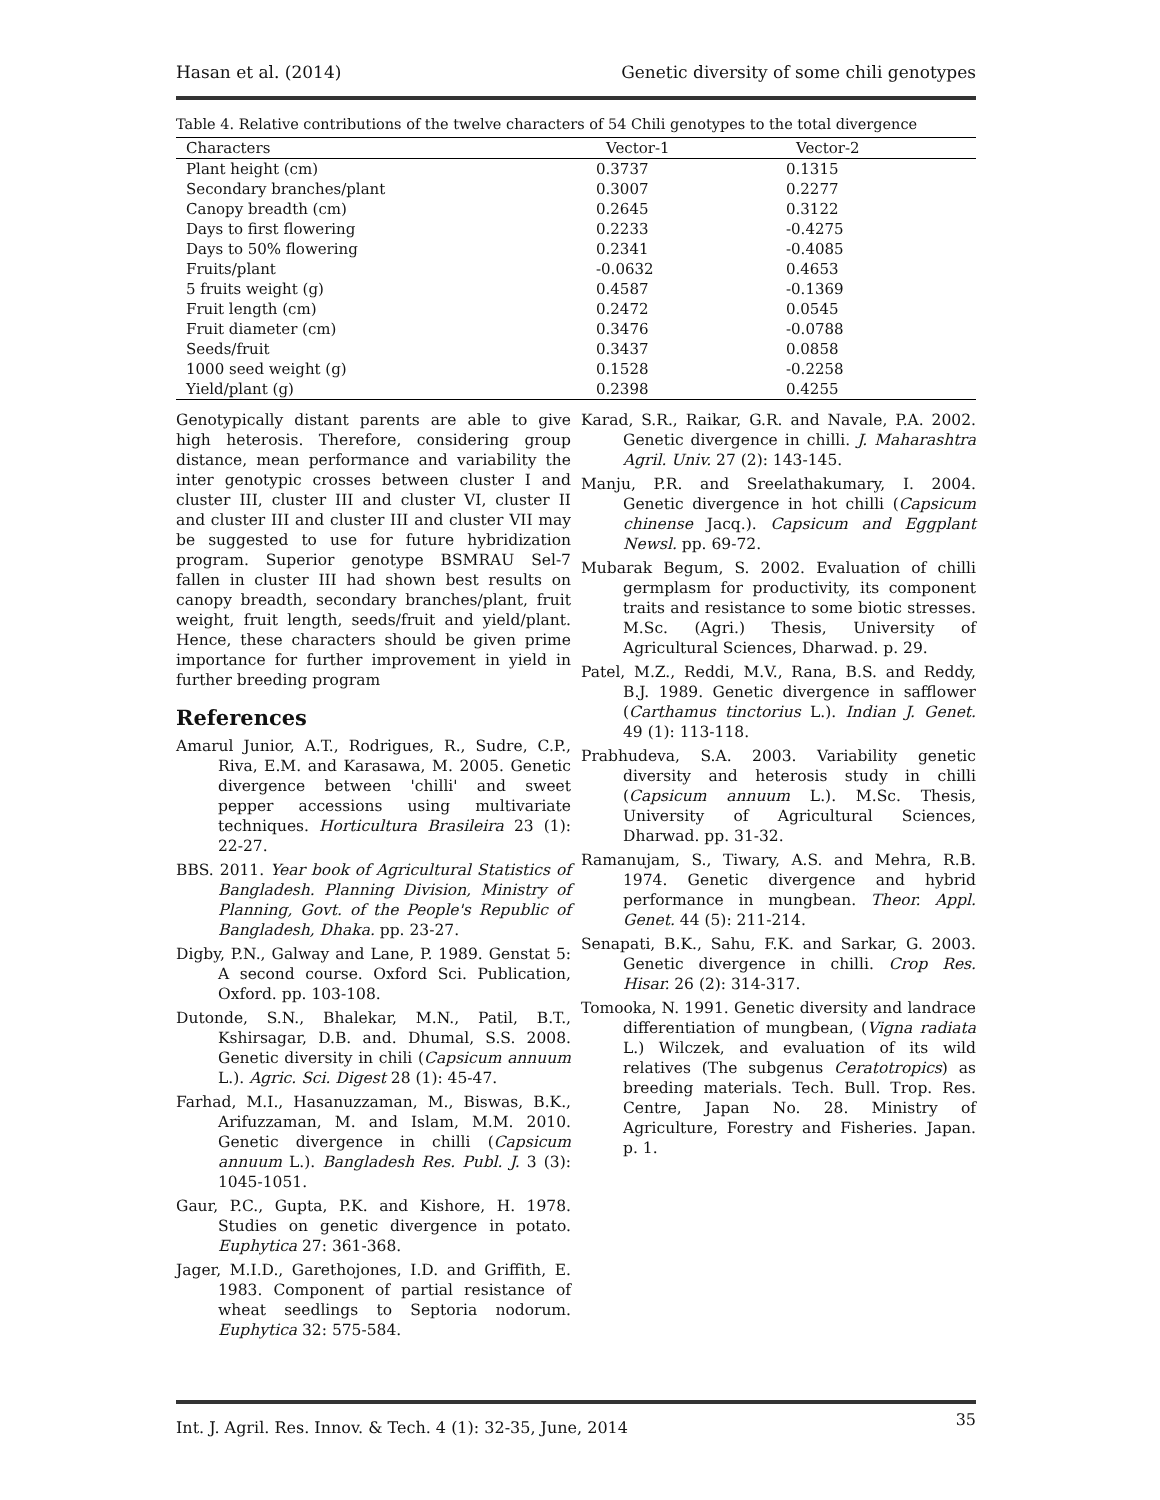Hasan et al. (2014) Genetic diversity of some chili genotypes
Table 4. Relative contributions of the twelve characters of 54 Chili genotypes to the total divergence
| Characters | Vector-1 | Vector-2 |
| --- | --- | --- |
| Plant height (cm) | 0.3737 | 0.1315 |
| Secondary branches/plant | 0.3007 | 0.2277 |
| Canopy breadth (cm) | 0.2645 | 0.3122 |
| Days to first flowering | 0.2233 | -0.4275 |
| Days to 50% flowering | 0.2341 | -0.4085 |
| Fruits/plant | -0.0632 | 0.4653 |
| 5 fruits weight (g) | 0.4587 | -0.1369 |
| Fruit length (cm) | 0.2472 | 0.0545 |
| Fruit diameter (cm) | 0.3476 | -0.0788 |
| Seeds/fruit | 0.3437 | 0.0858 |
| 1000 seed weight (g) | 0.1528 | -0.2258 |
| Yield/plant (g) | 0.2398 | 0.4255 |
Genotypically distant parents are able to give high heterosis. Therefore, considering group distance, mean performance and variability the inter genotypic crosses between cluster I and cluster III, cluster III and cluster VI, cluster II and cluster III and cluster III and cluster VII may be suggested to use for future hybridization program. Superior genotype BSMRAU Sel-7 fallen in cluster III had shown best results on canopy breadth, secondary branches/plant, fruit weight, fruit length, seeds/fruit and yield/plant. Hence, these characters should be given prime importance for further improvement in yield in further breeding program
References
Amarul Junior, A.T., Rodrigues, R., Sudre, C.P., Riva, E.M. and Karasawa, M. 2005. Genetic divergence between 'chilli' and sweet pepper accessions using multivariate techniques. Horticultura Brasileira 23 (1): 22-27.
BBS. 2011. Year book of Agricultural Statistics of Bangladesh. Planning Division, Ministry of Planning, Govt. of the People's Republic of Bangladesh, Dhaka. pp. 23-27.
Digby, P.N., Galway and Lane, P. 1989. Genstat 5: A second course. Oxford Sci. Publication, Oxford. pp. 103-108.
Dutonde, S.N., Bhalekar, M.N., Patil, B.T., Kshirsagar, D.B. and. Dhumal, S.S. 2008. Genetic diversity in chili (Capsicum annuum L.). Agric. Sci. Digest 28 (1): 45-47.
Farhad, M.I., Hasanuzzaman, M., Biswas, B.K., Arifuzzaman, M. and Islam, M.M. 2010. Genetic divergence in chilli (Capsicum annuum L.). Bangladesh Res. Publ. J. 3 (3): 1045-1051.
Gaur, P.C., Gupta, P.K. and Kishore, H. 1978. Studies on genetic divergence in potato. Euphytica 27: 361-368.
Jager, M.I.D., Garethojones, I.D. and Griffith, E. 1983. Component of partial resistance of wheat seedlings to Septoria nodorum. Euphytica 32: 575-584.
Karad, S.R., Raikar, G.R. and Navale, P.A. 2002. Genetic divergence in chilli. J. Maharashtra Agril. Univ. 27 (2): 143-145.
Manju, P.R. and Sreelathakumary, I. 2004. Genetic divergence in hot chilli (Capsicum chinense Jacq.). Capsicum and Eggplant Newsl. pp. 69-72.
Mubarak Begum, S. 2002. Evaluation of chilli germplasm for productivity, its component traits and resistance to some biotic stresses. M.Sc. (Agri.) Thesis, University of Agricultural Sciences, Dharwad. p. 29.
Patel, M.Z., Reddi, M.V., Rana, B.S. and Reddy, B.J. 1989. Genetic divergence in safflower (Carthamus tinctorius L.). Indian J. Genet. 49 (1): 113-118.
Prabhudeva, S.A. 2003. Variability genetic diversity and heterosis study in chilli (Capsicum annuum L.). M.Sc. Thesis, University of Agricultural Sciences, Dharwad. pp. 31-32.
Ramanujam, S., Tiwary, A.S. and Mehra, R.B. 1974. Genetic divergence and hybrid performance in mungbean. Theor. Appl. Genet. 44 (5): 211-214.
Senapati, B.K., Sahu, F.K. and Sarkar, G. 2003. Genetic divergence in chilli. Crop Res. Hisar. 26 (2): 314-317.
Tomooka, N. 1991. Genetic diversity and landrace differentiation of mungbean, (Vigna radiata L.) Wilczek, and evaluation of its wild relatives (The subgenus Ceratotropics) as breeding materials. Tech. Bull. Trop. Res. Centre, Japan No. 28. Ministry of Agriculture, Forestry and Fisheries. Japan. p. 1.
Int. J. Agril. Res. Innov. & Tech. 4 (1): 32-35, June, 2014 35